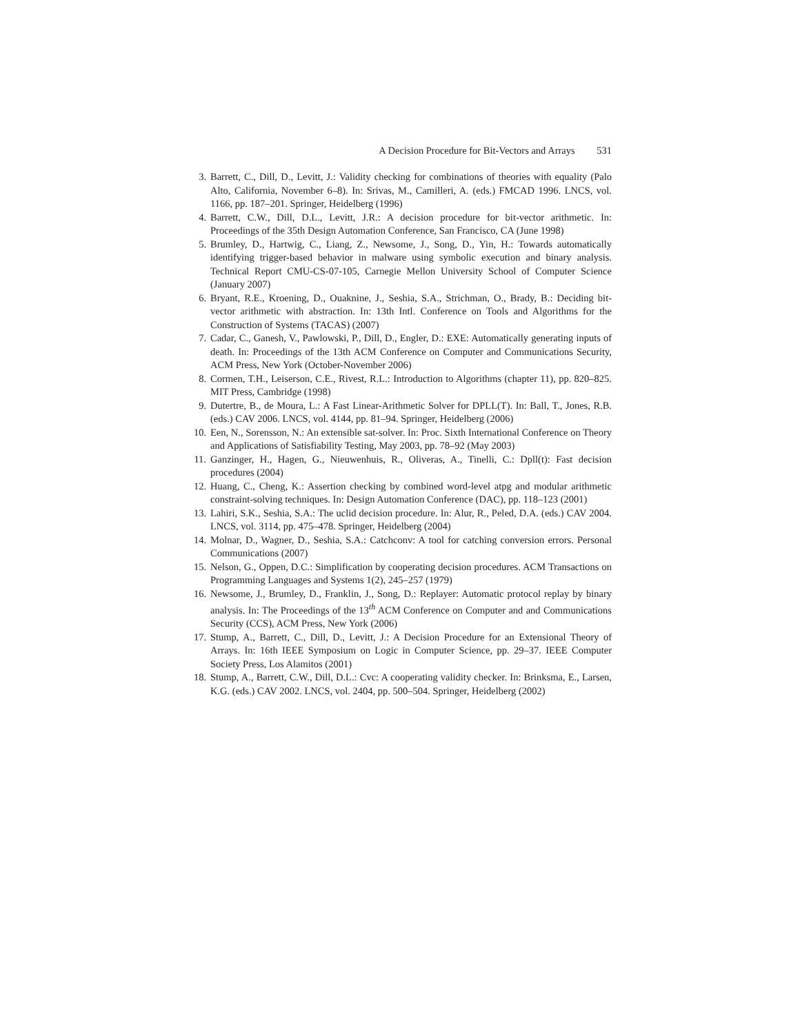A Decision Procedure for Bit-Vectors and Arrays 531
3. Barrett, C., Dill, D., Levitt, J.: Validity checking for combinations of theories with equality (Palo Alto, California, November 6–8). In: Srivas, M., Camilleri, A. (eds.) FMCAD 1996. LNCS, vol. 1166, pp. 187–201. Springer, Heidelberg (1996)
4. Barrett, C.W., Dill, D.L., Levitt, J.R.: A decision procedure for bit-vector arithmetic. In: Proceedings of the 35th Design Automation Conference, San Francisco, CA (June 1998)
5. Brumley, D., Hartwig, C., Liang, Z., Newsome, J., Song, D., Yin, H.: Towards automatically identifying trigger-based behavior in malware using symbolic execution and binary analysis. Technical Report CMU-CS-07-105, Carnegie Mellon University School of Computer Science (January 2007)
6. Bryant, R.E., Kroening, D., Ouaknine, J., Seshia, S.A., Strichman, O., Brady, B.: Deciding bit-vector arithmetic with abstraction. In: 13th Intl. Conference on Tools and Algorithms for the Construction of Systems (TACAS) (2007)
7. Cadar, C., Ganesh, V., Pawlowski, P., Dill, D., Engler, D.: EXE: Automatically generating inputs of death. In: Proceedings of the 13th ACM Conference on Computer and Communications Security, ACM Press, New York (October-November 2006)
8. Cormen, T.H., Leiserson, C.E., Rivest, R.L.: Introduction to Algorithms (chapter 11), pp. 820–825. MIT Press, Cambridge (1998)
9. Dutertre, B., de Moura, L.: A Fast Linear-Arithmetic Solver for DPLL(T). In: Ball, T., Jones, R.B. (eds.) CAV 2006. LNCS, vol. 4144, pp. 81–94. Springer, Heidelberg (2006)
10. Een, N., Sorensson, N.: An extensible sat-solver. In: Proc. Sixth International Conference on Theory and Applications of Satisfiability Testing, May 2003, pp. 78–92 (May 2003)
11. Ganzinger, H., Hagen, G., Nieuwenhuis, R., Oliveras, A., Tinelli, C.: Dpll(t): Fast decision procedures (2004)
12. Huang, C., Cheng, K.: Assertion checking by combined word-level atpg and modular arithmetic constraint-solving techniques. In: Design Automation Conference (DAC), pp. 118–123 (2001)
13. Lahiri, S.K., Seshia, S.A.: The uclid decision procedure. In: Alur, R., Peled, D.A. (eds.) CAV 2004. LNCS, vol. 3114, pp. 475–478. Springer, Heidelberg (2004)
14. Molnar, D., Wagner, D., Seshia, S.A.: Catchconv: A tool for catching conversion errors. Personal Communications (2007)
15. Nelson, G., Oppen, D.C.: Simplification by cooperating decision procedures. ACM Transactions on Programming Languages and Systems 1(2), 245–257 (1979)
16. Newsome, J., Brumley, D., Franklin, J., Song, D.: Replayer: Automatic protocol replay by binary analysis. In: The Proceedings of the 13<sup>th</sup> ACM Conference on Computer and and Communications Security (CCS), ACM Press, New York (2006)
17. Stump, A., Barrett, C., Dill, D., Levitt, J.: A Decision Procedure for an Extensional Theory of Arrays. In: 16th IEEE Symposium on Logic in Computer Science, pp. 29–37. IEEE Computer Society Press, Los Alamitos (2001)
18. Stump, A., Barrett, C.W., Dill, D.L.: Cvc: A cooperating validity checker. In: Brinksma, E., Larsen, K.G. (eds.) CAV 2002. LNCS, vol. 2404, pp. 500–504. Springer, Heidelberg (2002)